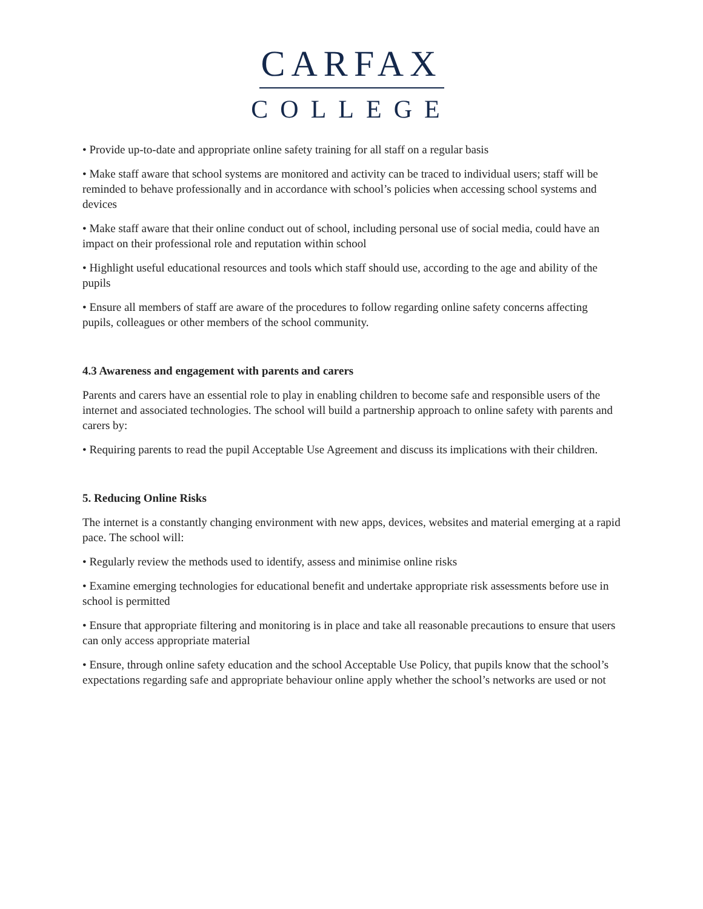CARFAX
COLLEGE
• Provide up-to-date and appropriate online safety training for all staff on a regular basis
• Make staff aware that school systems are monitored and activity can be traced to individual users; staff will be reminded to behave professionally and in accordance with school’s policies when accessing school systems and devices
• Make staff aware that their online conduct out of school, including personal use of social media, could have an impact on their professional role and reputation within school
• Highlight useful educational resources and tools which staff should use, according to the age and ability of the pupils
• Ensure all members of staff are aware of the procedures to follow regarding online safety concerns affecting pupils, colleagues or other members of the school community.
4.3 Awareness and engagement with parents and carers
Parents and carers have an essential role to play in enabling children to become safe and responsible users of the internet and associated technologies. The school will build a partnership approach to online safety with parents and carers by:
• Requiring parents to read the pupil Acceptable Use Agreement and discuss its implications with their children.
5. Reducing Online Risks
The internet is a constantly changing environment with new apps, devices, websites and material emerging at a rapid pace. The school will:
• Regularly review the methods used to identify, assess and minimise online risks
• Examine emerging technologies for educational benefit and undertake appropriate risk assessments before use in school is permitted
• Ensure that appropriate filtering and monitoring is in place and take all reasonable precautions to ensure that users can only access appropriate material
• Ensure, through online safety education and the school Acceptable Use Policy, that pupils know that the school’s expectations regarding safe and appropriate behaviour online apply whether the school’s networks are used or not